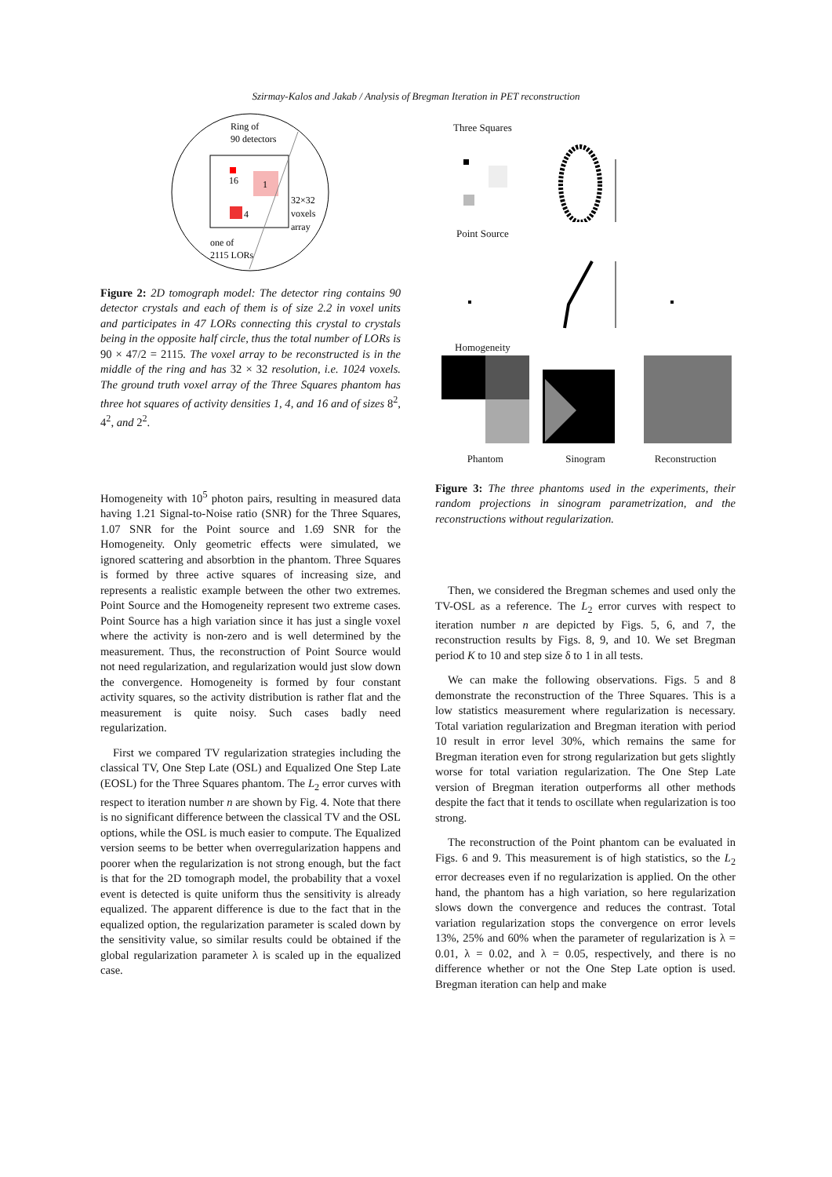Szirmay-Kalos and Jakab / Analysis of Bregman Iteration in PET reconstruction
Ring of
90 detectors
16
1
4
32×32
voxels
array
one of
2115 LORs
Figure 2: 2D tomograph model: The detector ring contains 90 detector crystals and each of them is of size 2.2 in voxel units and participates in 47 LORs connecting this crystal to crystals being in the opposite half circle, thus the total number of LORs is 90 × 47/2 = 2115. The voxel array to be reconstructed is in the middle of the ring and has 32 × 32 resolution, i.e. 1024 voxels. The ground truth voxel array of the Three Squares phantom has three hot squares of activity densities 1, 4, and 16 and of sizes 8<sup>2</sup>, 4<sup>2</sup>, and 2<sup>2</sup>.
Homogeneity with 10<sup>5</sup> photon pairs, resulting in measured data having 1.21 Signal-to-Noise ratio (SNR) for the Three Squares, 1.07 SNR for the Point source and 1.69 SNR for the Homogeneity. Only geometric effects were simulated, we ignored scattering and absorbtion in the phantom. Three Squares is formed by three active squares of increasing size, and represents a realistic example between the other two extremes. Point Source and the Homogeneity represent two extreme cases. Point Source has a high variation since it has just a single voxel where the activity is non-zero and is well determined by the measurement. Thus, the reconstruction of Point Source would not need regularization, and regularization would just slow down the convergence. Homogeneity is formed by four constant activity squares, so the activity distribution is rather flat and the measurement is quite noisy. Such cases badly need regularization.
First we compared TV regularization strategies including the classical TV, One Step Late (OSL) and Equalized One Step Late (EOSL) for the Three Squares phantom. The L<sub>2</sub> error curves with respect to iteration number n are shown by Fig. 4. Note that there is no significant difference between the classical TV and the OSL options, while the OSL is much easier to compute. The Equalized version seems to be better when overregularization happens and poorer when the regularization is not strong enough, but the fact is that for the 2D tomograph model, the probability that a voxel event is detected is quite uniform thus the sensitivity is already equalized. The apparent difference is due to the fact that in the equalized option, the regularization parameter is scaled down by the sensitivity value, so similar results could be obtained if the global regularization parameter λ is scaled up in the equalized case.
Three Squares
Point Source
Homogeneity
Phantom Sinogram Reconstruction
Figure 3: The three phantoms used in the experiments, their random projections in sinogram parametrization, and the reconstructions without regularization.
Then, we considered the Bregman schemes and used only the TV-OSL as a reference. The L<sub>2</sub> error curves with respect to iteration number n are depicted by Figs. 5, 6, and 7, the reconstruction results by Figs. 8, 9, and 10. We set Bregman period K to 10 and step size δ to 1 in all tests.
We can make the following observations. Figs. 5 and 8 demonstrate the reconstruction of the Three Squares. This is a low statistics measurement where regularization is necessary. Total variation regularization and Bregman iteration with period 10 result in error level 30%, which remains the same for Bregman iteration even for strong regularization but gets slightly worse for total variation regularization. The One Step Late version of Bregman iteration outperforms all other methods despite the fact that it tends to oscillate when regularization is too strong.
The reconstruction of the Point phantom can be evaluated in Figs. 6 and 9. This measurement is of high statistics, so the L<sub>2</sub> error decreases even if no regularization is applied. On the other hand, the phantom has a high variation, so here regularization slows down the convergence and reduces the contrast. Total variation regularization stops the convergence on error levels 13%, 25% and 60% when the parameter of regularization is λ = 0.01, λ = 0.02, and λ = 0.05, respectively, and there is no difference whether or not the One Step Late option is used. Bregman iteration can help and make